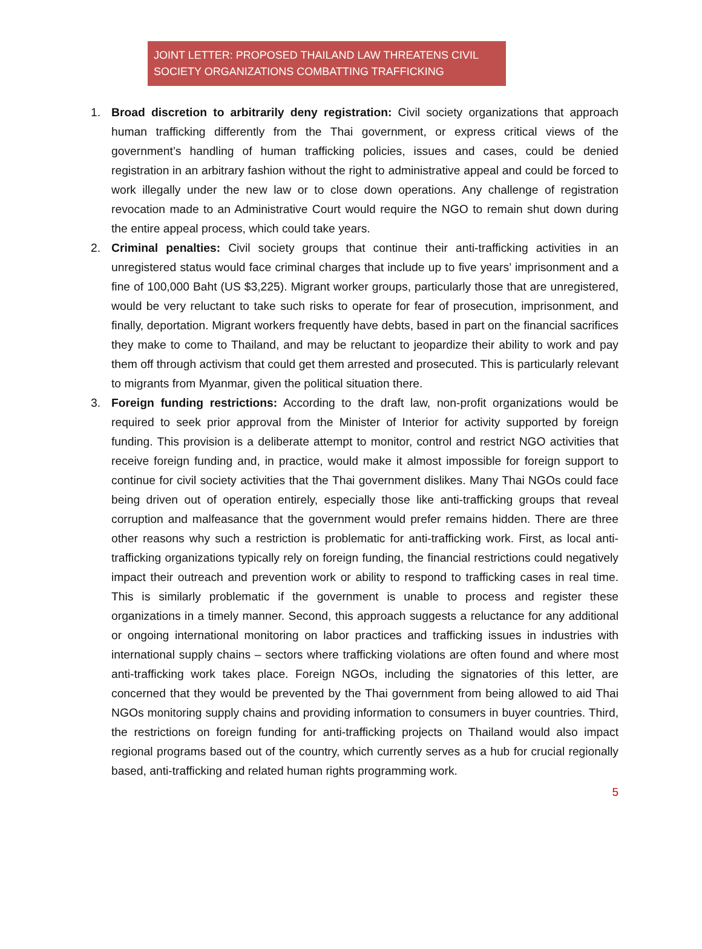JOINT LETTER: PROPOSED THAILAND LAW THREATENS CIVIL SOCIETY ORGANIZATIONS COMBATTING TRAFFICKING
1. Broad discretion to arbitrarily deny registration: Civil society organizations that approach human trafficking differently from the Thai government, or express critical views of the government’s handling of human trafficking policies, issues and cases, could be denied registration in an arbitrary fashion without the right to administrative appeal and could be forced to work illegally under the new law or to close down operations. Any challenge of registration revocation made to an Administrative Court would require the NGO to remain shut down during the entire appeal process, which could take years.
2. Criminal penalties: Civil society groups that continue their anti-trafficking activities in an unregistered status would face criminal charges that include up to five years’ imprisonment and a fine of 100,000 Baht (US $3,225). Migrant worker groups, particularly those that are unregistered, would be very reluctant to take such risks to operate for fear of prosecution, imprisonment, and finally, deportation. Migrant workers frequently have debts, based in part on the financial sacrifices they make to come to Thailand, and may be reluctant to jeopardize their ability to work and pay them off through activism that could get them arrested and prosecuted. This is particularly relevant to migrants from Myanmar, given the political situation there.
3. Foreign funding restrictions: According to the draft law, non-profit organizations would be required to seek prior approval from the Minister of Interior for activity supported by foreign funding. This provision is a deliberate attempt to monitor, control and restrict NGO activities that receive foreign funding and, in practice, would make it almost impossible for foreign support to continue for civil society activities that the Thai government dislikes. Many Thai NGOs could face being driven out of operation entirely, especially those like anti-trafficking groups that reveal corruption and malfeasance that the government would prefer remains hidden. There are three other reasons why such a restriction is problematic for anti-trafficking work. First, as local anti-trafficking organizations typically rely on foreign funding, the financial restrictions could negatively impact their outreach and prevention work or ability to respond to trafficking cases in real time. This is similarly problematic if the government is unable to process and register these organizations in a timely manner. Second, this approach suggests a reluctance for any additional or ongoing international monitoring on labor practices and trafficking issues in industries with international supply chains – sectors where trafficking violations are often found and where most anti-trafficking work takes place. Foreign NGOs, including the signatories of this letter, are concerned that they would be prevented by the Thai government from being allowed to aid Thai NGOs monitoring supply chains and providing information to consumers in buyer countries. Third, the restrictions on foreign funding for anti-trafficking projects on Thailand would also impact regional programs based out of the country, which currently serves as a hub for crucial regionally based, anti-trafficking and related human rights programming work.
5